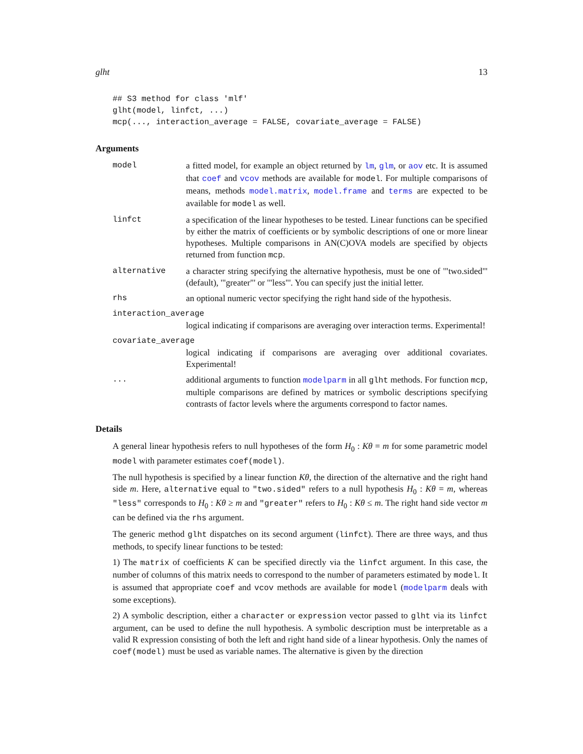glht 13
## S3 method for class 'mlf'
glht(model, linfct, ...)
mcp(..., interaction_average = FALSE, covariate_average = FALSE)
Arguments
model a fitted model, for example an object returned by lm, glm, or aov etc. It is assumed that coef and vcov methods are available for model. For multiple comparisons of means, methods model.matrix, model.frame and terms are expected to be available for model as well.
linfct a specification of the linear hypotheses to be tested. Linear functions can be specified by either the matrix of coefficients or by symbolic descriptions of one or more linear hypotheses. Multiple comparisons in AN(C)OVA models are specified by objects returned from function mcp.
alternative a character string specifying the alternative hypothesis, must be one of '"two.sided"' (default), '"greater"' or '"less"'. You can specify just the initial letter.
rhs an optional numeric vector specifying the right hand side of the hypothesis.
interaction_average
logical indicating if comparisons are averaging over interaction terms. Experimental!
covariate_average
logical indicating if comparisons are averaging over additional covariates. Experimental!
... additional arguments to function modelparm in all glht methods. For function mcp, multiple comparisons are defined by matrices or symbolic descriptions specifying contrasts of factor levels where the arguments correspond to factor names.
Details
A general linear hypothesis refers to null hypotheses of the form H<sub>0</sub> : Kθ = m for some parametric model model with parameter estimates coef(model).
The null hypothesis is specified by a linear function Kθ, the direction of the alternative and the right hand side m. Here, alternative equal to "two.sided" refers to a null hypothesis H<sub>0</sub> : Kθ = m, whereas "less" corresponds to H<sub>0</sub> : Kθ ≥ m and "greater" refers to H<sub>0</sub> : Kθ ≤ m. The right hand side vector m can be defined via the rhs argument.
The generic method glht dispatches on its second argument (linfct). There are three ways, and thus methods, to specify linear functions to be tested:
1) The matrix of coefficients K can be specified directly via the linfct argument. In this case, the number of columns of this matrix needs to correspond to the number of parameters estimated by model. It is assumed that appropriate coef and vcov methods are available for model (modelparm deals with some exceptions).
2) A symbolic description, either a character or expression vector passed to glht via its linfct argument, can be used to define the null hypothesis. A symbolic description must be interpretable as a valid R expression consisting of both the left and right hand side of a linear hypothesis. Only the names of coef(model) must be used as variable names. The alternative is given by the direction